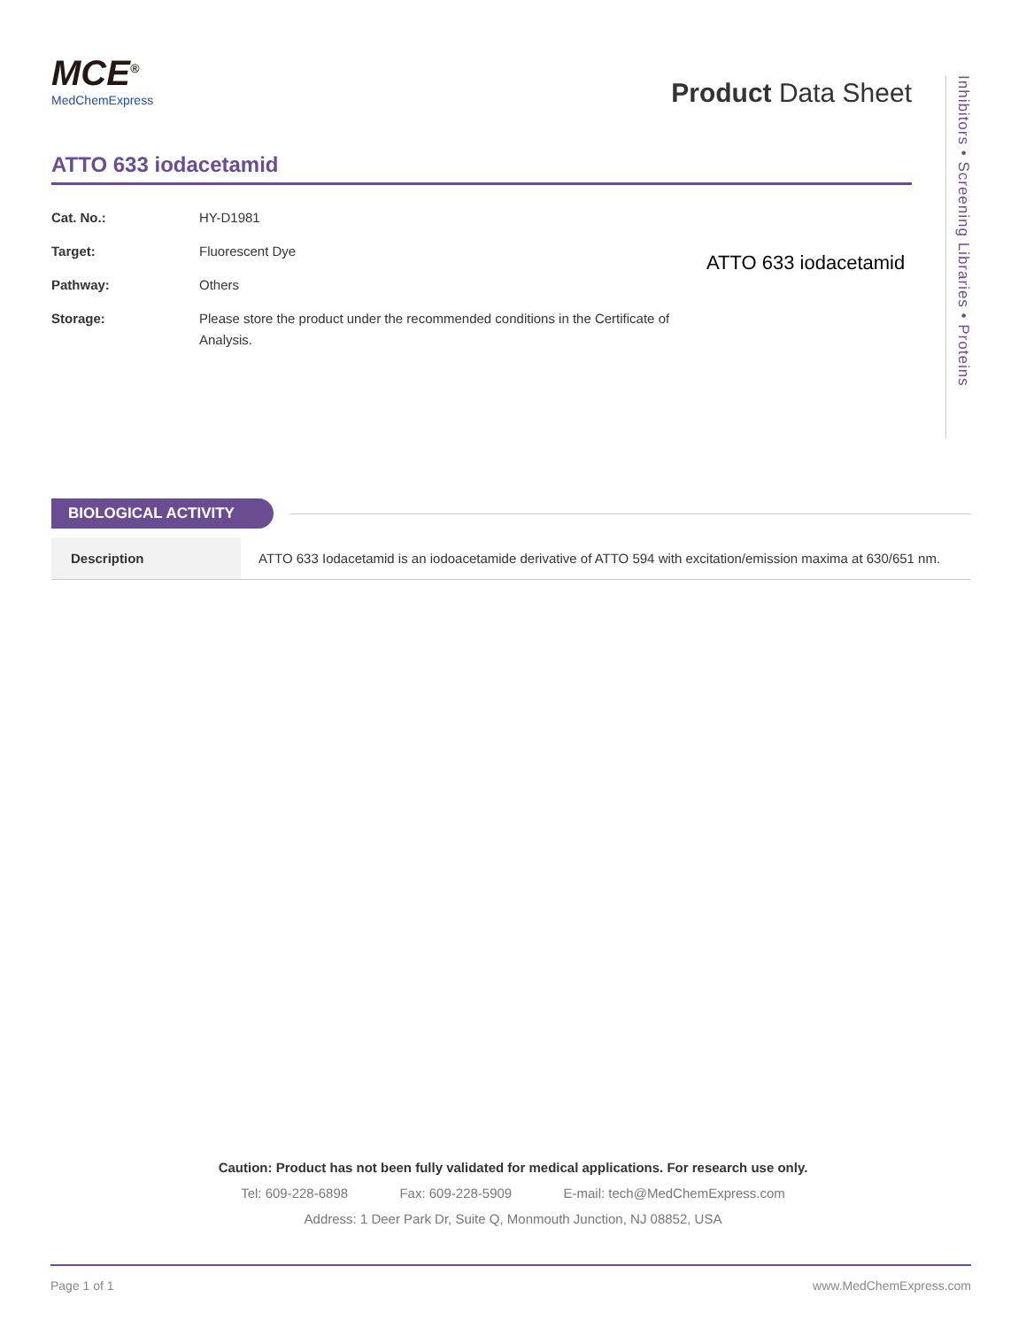Inhibitors • Screening Libraries • Proteins
MCE<sup>®</sup>
MedChemExpress
Product Data Sheet
ATTO 633 iodacetamid
| Cat. No.: | HY-D1981 |
| Target: | Fluorescent Dye |
| Pathway: | Others |
| Storage: | Please store the product under the recommended conditions in the Certificate of Analysis. |
ATTO 633 iodacetamid
BIOLOGICAL ACTIVITY
| Description | ATTO 633 Iodacetamid is an iodoacetamide derivative of ATTO 594 with excitation/emission maxima at 630/651 nm. |
Caution: Product has not been fully validated for medical applications. For research use only.
Tel: 609-228-6898 Fax: 609-228-5909 E-mail: tech@MedChemExpress.com
Address: 1 Deer Park Dr, Suite Q, Monmouth Junction, NJ 08852, USA
Page 1 of 1 www.MedChemExpress.com